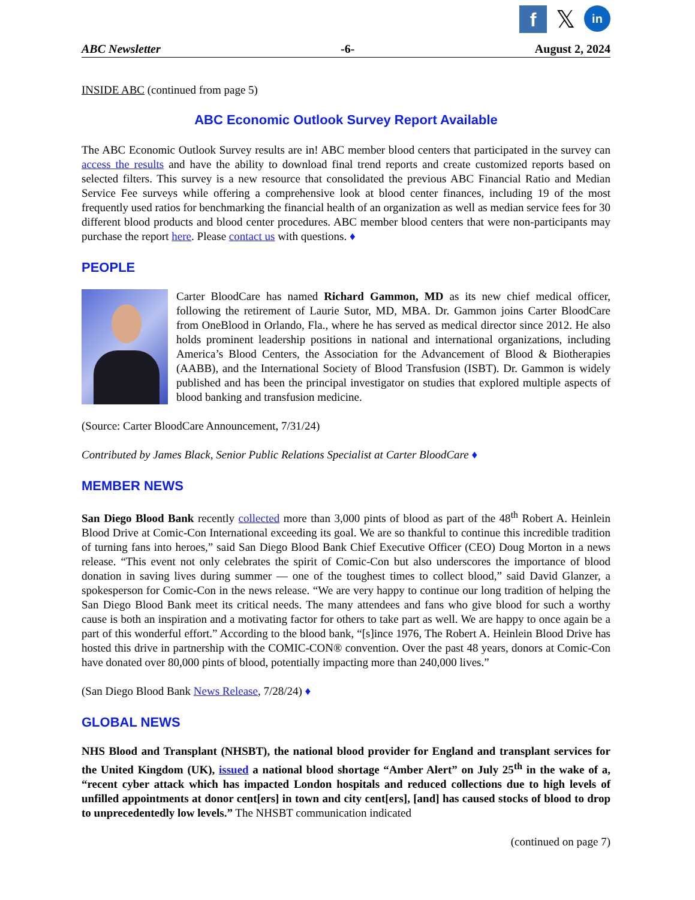f
𝕏
in
ABC Newsletter -6- August 2, 2024
INSIDE ABC (continued from page 5)
ABC Economic Outlook Survey Report Available
The ABC Economic Outlook Survey results are in! ABC member blood centers that participated in the survey can access the results and have the ability to download final trend reports and create customized reports based on selected filters. This survey is a new resource that consolidated the previous ABC Financial Ratio and Median Service Fee surveys while offering a comprehensive look at blood center finances, including 19 of the most frequently used ratios for benchmarking the financial health of an organization as well as median service fees for 30 different blood products and blood center procedures. ABC member blood centers that were non-participants may purchase the report here. Please contact us with questions. ♦
PEOPLE
Carter BloodCare has named Richard Gammon, MD as its new chief medical officer, following the retirement of Laurie Sutor, MD, MBA. Dr. Gammon joins Carter BloodCare from OneBlood in Orlando, Fla., where he has served as medical director since 2012. He also holds prominent leadership positions in national and international organizations, including America’s Blood Centers, the Association for the Advancement of Blood & Biotherapies (AABB), and the International Society of Blood Transfusion (ISBT). Dr. Gammon is widely published and has been the principal investigator on studies that explored multiple aspects of blood banking and transfusion medicine.
(Source: Carter BloodCare Announcement, 7/31/24)
Contributed by James Black, Senior Public Relations Specialist at Carter BloodCare ♦
MEMBER NEWS
San Diego Blood Bank recently collected more than 3,000 pints of blood as part of the 48<sup>th</sup> Robert A. Heinlein Blood Drive at Comic-Con International exceeding its goal. We are so thankful to continue this incredible tradition of turning fans into heroes,” said San Diego Blood Bank Chief Executive Officer (CEO) Doug Morton in a news release. “This event not only celebrates the spirit of Comic-Con but also underscores the importance of blood donation in saving lives during summer — one of the toughest times to collect blood,” said David Glanzer, a spokesperson for Comic-Con in the news release. “We are very happy to continue our long tradition of helping the San Diego Blood Bank meet its critical needs. The many attendees and fans who give blood for such a worthy cause is both an inspiration and a motivating factor for others to take part as well. We are happy to once again be a part of this wonderful effort.” According to the blood bank, “[s]ince 1976, The Robert A. Heinlein Blood Drive has hosted this drive in partnership with the COMIC-CON® convention. Over the past 48 years, donors at Comic-Con have donated over 80,000 pints of blood, potentially impacting more than 240,000 lives.”
(San Diego Blood Bank News Release, 7/28/24) ♦
GLOBAL NEWS
NHS Blood and Transplant (NHSBT), the national blood provider for England and transplant services for the United Kingdom (UK), issued a national blood shortage “Amber Alert” on July 25<sup>th</sup> in the wake of a, “recent cyber attack which has impacted London hospitals and reduced collections due to high levels of unfilled appointments at donor cent[ers] in town and city cent[ers], [and] has caused stocks of blood to drop to unprecedentedly low levels.” The NHSBT communication indicated
(continued on page 7)